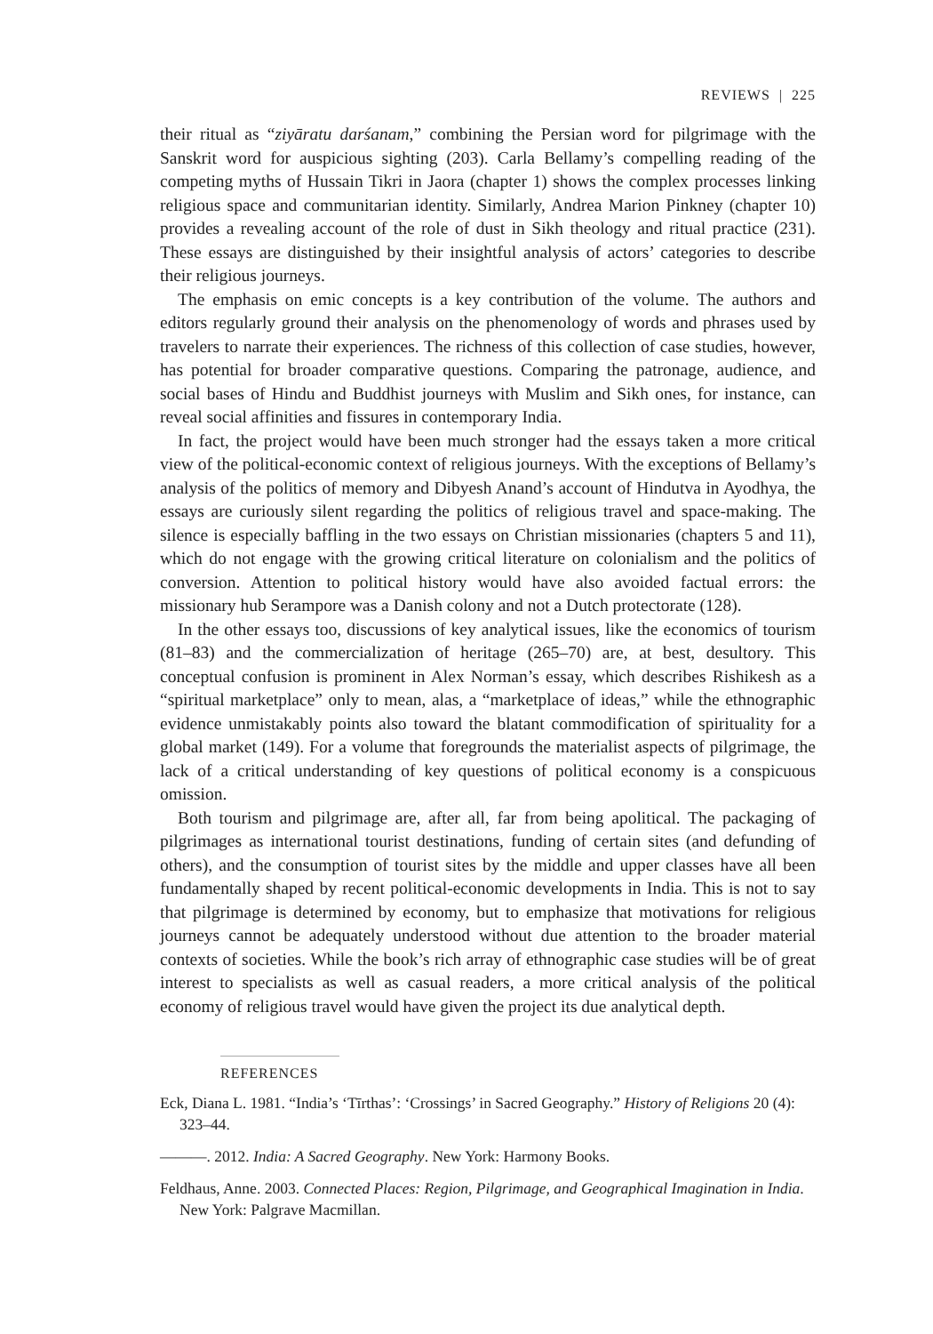REVIEWS | 225
their ritual as “ziyāratu darśanam,” combining the Persian word for pilgrimage with the Sanskrit word for auspicious sighting (203). Carla Bellamy’s compelling reading of the competing myths of Hussain Tikri in Jaora (chapter 1) shows the complex processes linking religious space and communitarian identity. Similarly, Andrea Marion Pinkney (chapter 10) provides a revealing account of the role of dust in Sikh theology and ritual practice (231). These essays are distinguished by their insightful analysis of actors’ categories to describe their religious journeys.
The emphasis on emic concepts is a key contribution of the volume. The authors and editors regularly ground their analysis on the phenomenology of words and phrases used by travelers to narrate their experiences. The richness of this collection of case studies, however, has potential for broader comparative questions. Comparing the patronage, audience, and social bases of Hindu and Buddhist journeys with Muslim and Sikh ones, for instance, can reveal social affinities and fissures in contemporary India.
In fact, the project would have been much stronger had the essays taken a more critical view of the political-economic context of religious journeys. With the exceptions of Bellamy’s analysis of the politics of memory and Dibyesh Anand’s account of Hindutva in Ayodhya, the essays are curiously silent regarding the politics of religious travel and space-making. The silence is especially baffling in the two essays on Christian missionaries (chapters 5 and 11), which do not engage with the growing critical literature on colonialism and the politics of conversion. Attention to political history would have also avoided factual errors: the missionary hub Serampore was a Danish colony and not a Dutch protectorate (128).
In the other essays too, discussions of key analytical issues, like the economics of tourism (81–83) and the commercialization of heritage (265–70) are, at best, desultory. This conceptual confusion is prominent in Alex Norman’s essay, which describes Rishikesh as a “spiritual marketplace” only to mean, alas, a “marketplace of ideas,” while the ethnographic evidence unmistakably points also toward the blatant commodification of spirituality for a global market (149). For a volume that foregrounds the materialist aspects of pilgrimage, the lack of a critical understanding of key questions of political economy is a conspicuous omission.
Both tourism and pilgrimage are, after all, far from being apolitical. The packaging of pilgrimages as international tourist destinations, funding of certain sites (and defunding of others), and the consumption of tourist sites by the middle and upper classes have all been fundamentally shaped by recent political-economic developments in India. This is not to say that pilgrimage is determined by economy, but to emphasize that motivations for religious journeys cannot be adequately understood without due attention to the broader material contexts of societies. While the book’s rich array of ethnographic case studies will be of great interest to specialists as well as casual readers, a more critical analysis of the political economy of religious travel would have given the project its due analytical depth.
REFERENCES
Eck, Diana L. 1981. “India’s ‘Tīrthas’: ‘Crossings’ in Sacred Geography.” History of Religions 20 (4): 323–44.
———. 2012. India: A Sacred Geography. New York: Harmony Books.
Feldhaus, Anne. 2003. Connected Places: Region, Pilgrimage, and Geographical Imagination in India. New York: Palgrave Macmillan.